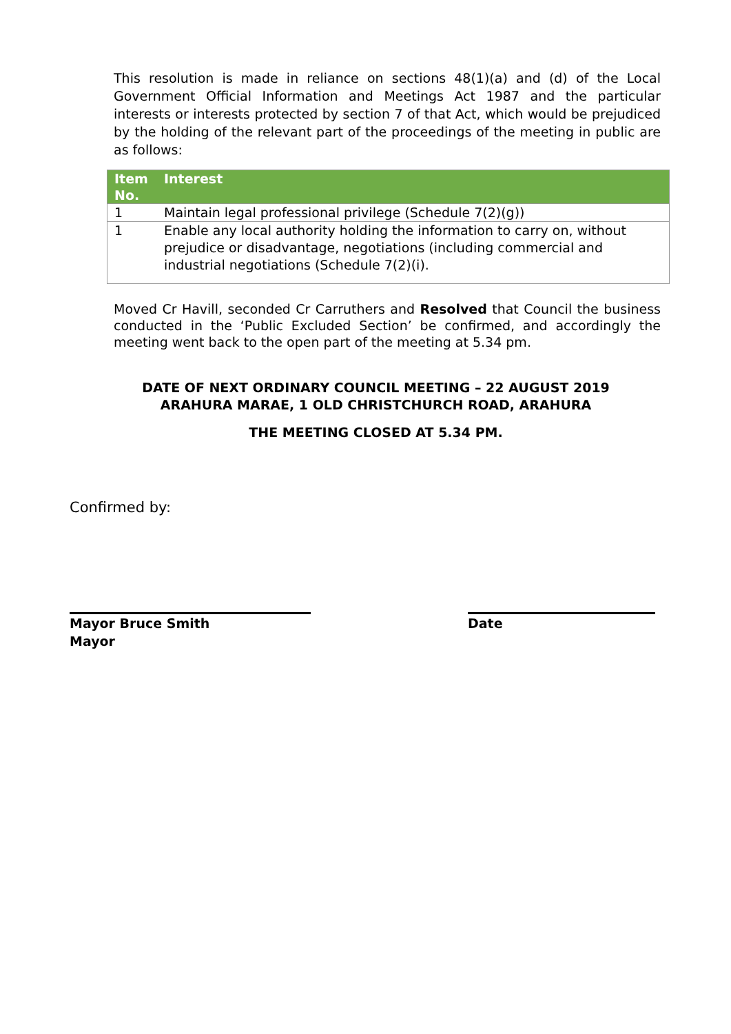This resolution is made in reliance on sections 48(1)(a) and (d) of the Local Government Official Information and Meetings Act 1987 and the particular interests or interests protected by section 7 of that Act, which would be prejudiced by the holding of the relevant part of the proceedings of the meeting in public are as follows:
| Item No. | Interest |
| --- | --- |
| 1 | Maintain legal professional privilege (Schedule 7(2)(g)) |
| 1 | Enable any local authority holding the information to carry on, without prejudice or disadvantage, negotiations (including commercial and industrial negotiations (Schedule 7(2)(i). |
Moved Cr Havill, seconded Cr Carruthers and Resolved that Council the business conducted in the ‘Public Excluded Section’ be confirmed, and accordingly the meeting went back to the open part of the meeting at 5.34 pm.
DATE OF NEXT ORDINARY COUNCIL MEETING – 22 AUGUST 2019
ARAHURA MARAE, 1 OLD CHRISTCHURCH ROAD, ARAHURA
THE MEETING CLOSED AT 5.34 PM.
Confirmed by:
Mayor Bruce Smith
Mayor
Date